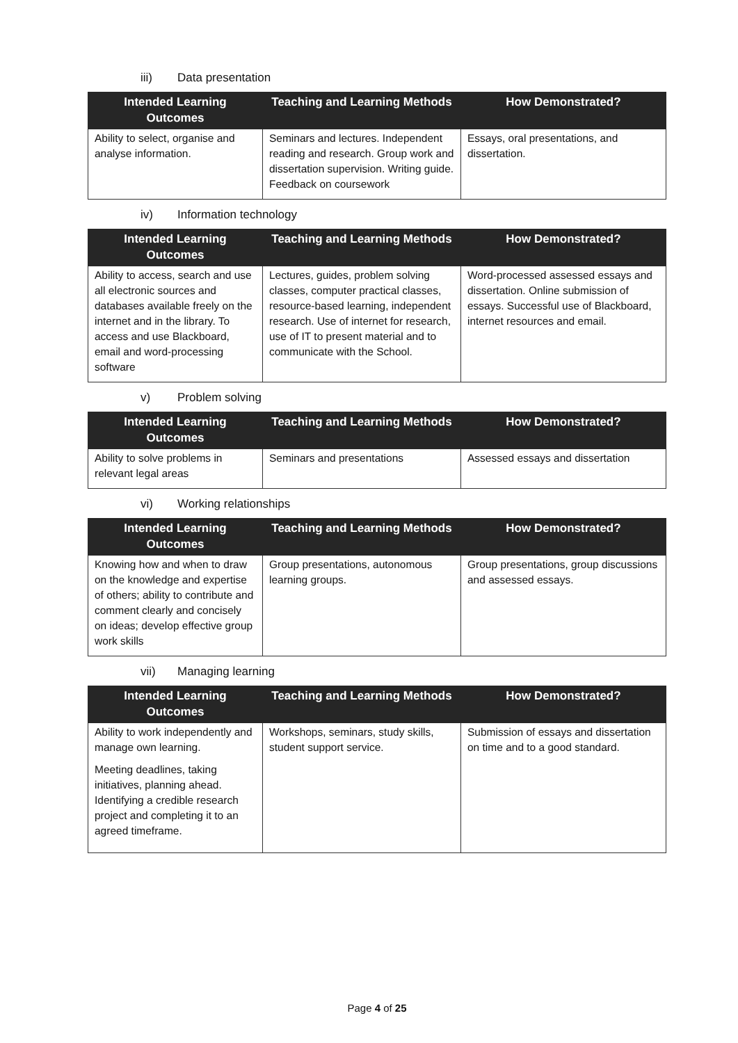iii) Data presentation
| Intended Learning Outcomes | Teaching and Learning Methods | How Demonstrated? |
| --- | --- | --- |
| Ability to select, organise and analyse information. | Seminars and lectures. Independent reading and research. Group work and dissertation supervision. Writing guide. Feedback on coursework | Essays, oral presentations, and dissertation. |
iv) Information technology
| Intended Learning Outcomes | Teaching and Learning Methods | How Demonstrated? |
| --- | --- | --- |
| Ability to access, search and use all electronic sources and databases available freely on the internet and in the library. To access and use Blackboard, email and word-processing software | Lectures, guides, problem solving classes, computer practical classes, resource-based learning, independent research. Use of internet for research, use of IT to present material and to communicate with the School. | Word-processed assessed essays and dissertation. Online submission of essays. Successful use of Blackboard, internet resources and email. |
v) Problem solving
| Intended Learning Outcomes | Teaching and Learning Methods | How Demonstrated? |
| --- | --- | --- |
| Ability to solve problems in relevant legal areas | Seminars and presentations | Assessed essays and dissertation |
vi) Working relationships
| Intended Learning Outcomes | Teaching and Learning Methods | How Demonstrated? |
| --- | --- | --- |
| Knowing how and when to draw on the knowledge and expertise of others; ability to contribute and comment clearly and concisely on ideas; develop effective group work skills | Group presentations, autonomous learning groups. | Group presentations, group discussions and assessed essays. |
vii) Managing learning
| Intended Learning Outcomes | Teaching and Learning Methods | How Demonstrated? |
| --- | --- | --- |
| Ability to work independently and manage own learning. Meeting deadlines, taking initiatives, planning ahead. Identifying a credible research project and completing it to an agreed timeframe. | Workshops, seminars, study skills, student support service. | Submission of essays and dissertation on time and to a good standard. |
Page 4 of 25